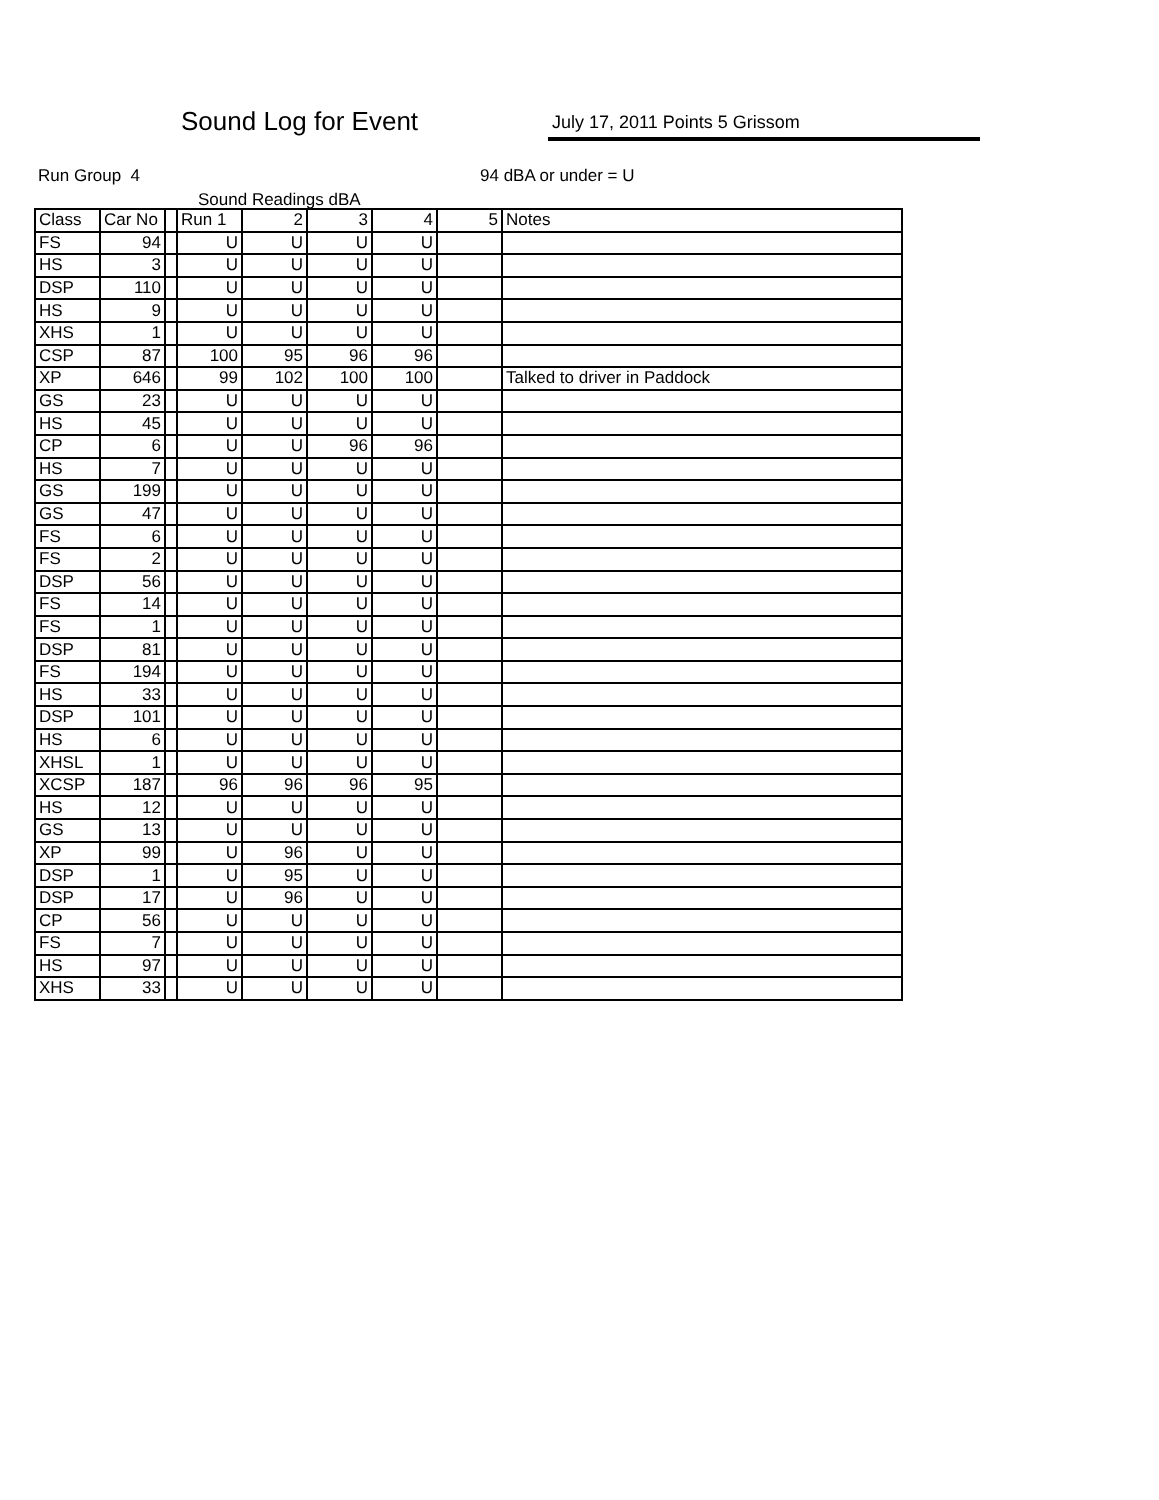Sound Log for Event July 17, 2011 Points 5 Grissom
Run Group 4 94 dBA or under = U
Sound Readings dBA
| Class | Car No | | Run 1 | 2 | 3 | 4 | 5 | Notes |
| FS | 94 | | U | U | U | U | | |
| HS | 3 | | U | U | U | U | | |
| DSP | 110 | | U | U | U | U | | |
| HS | 9 | | U | U | U | U | | |
| XHS | 1 | | U | U | U | U | | |
| CSP | 87 | | 100 | 95 | 96 | 96 | | |
| XP | 646 | | 99 | 102 | 100 | 100 | | Talked to driver in Paddock |
| GS | 23 | | U | U | U | U | | |
| HS | 45 | | U | U | U | U | | |
| CP | 6 | | U | U | 96 | 96 | | |
| HS | 7 | | U | U | U | U | | |
| GS | 199 | | U | U | U | U | | |
| GS | 47 | | U | U | U | U | | |
| FS | 6 | | U | U | U | U | | |
| FS | 2 | | U | U | U | U | | |
| DSP | 56 | | U | U | U | U | | |
| FS | 14 | | U | U | U | U | | |
| FS | 1 | | U | U | U | U | | |
| DSP | 81 | | U | U | U | U | | |
| FS | 194 | | U | U | U | U | | |
| HS | 33 | | U | U | U | U | | |
| DSP | 101 | | U | U | U | U | | |
| HS | 6 | | U | U | U | U | | |
| XHSL | 1 | | U | U | U | U | | |
| XCSP | 187 | | 96 | 96 | 96 | 95 | | |
| HS | 12 | | U | U | U | U | | |
| GS | 13 | | U | U | U | U | | |
| XP | 99 | | U | 96 | U | U | | |
| DSP | 1 | | U | 95 | U | U | | |
| DSP | 17 | | U | 96 | U | U | | |
| CP | 56 | | U | U | U | U | | |
| FS | 7 | | U | U | U | U | | |
| HS | 97 | | U | U | U | U | | |
| XHS | 33 | | U | U | U | U | | |